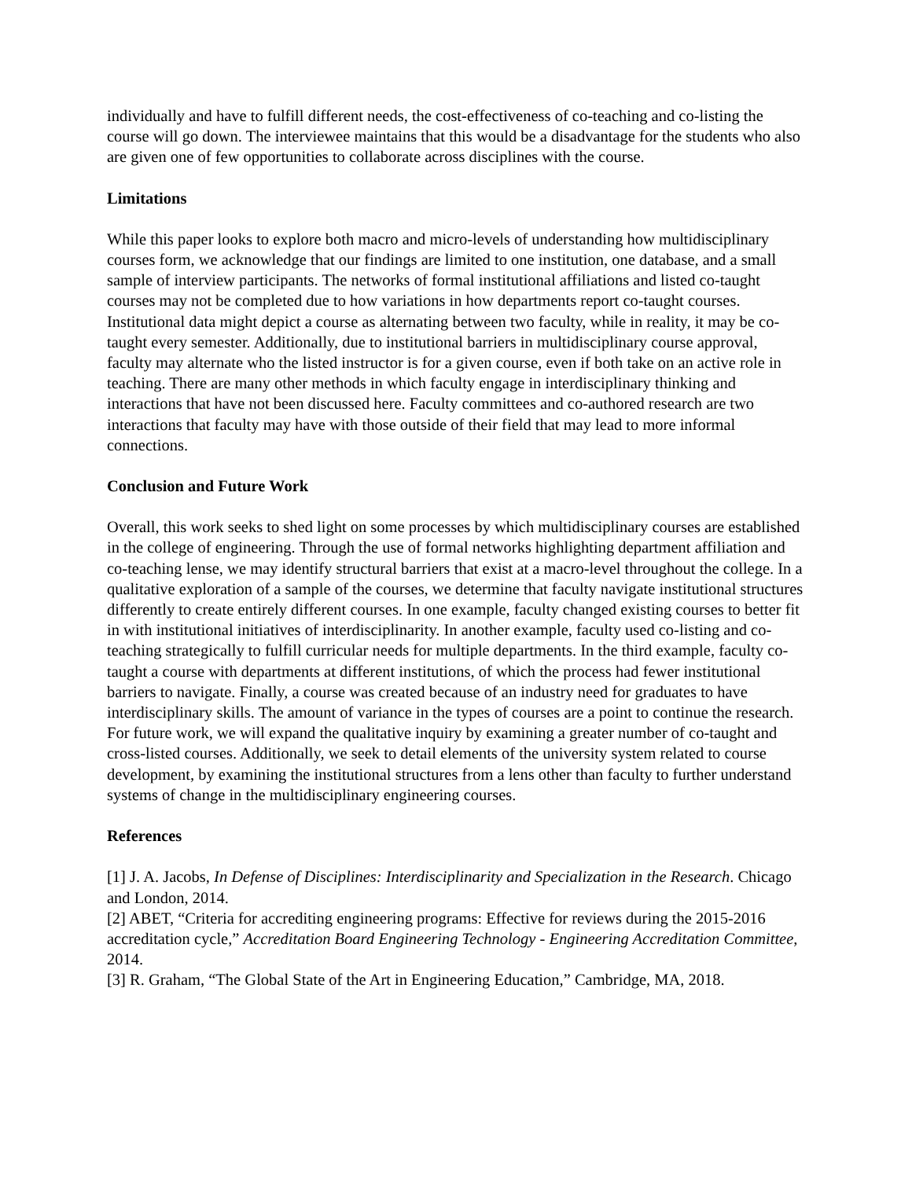individually and have to fulfill different needs, the cost-effectiveness of co-teaching and co-listing the course will go down. The interviewee maintains that this would be a disadvantage for the students who also are given one of few opportunities to collaborate across disciplines with the course.
Limitations
While this paper looks to explore both macro and micro-levels of understanding how multidisciplinary courses form, we acknowledge that our findings are limited to one institution, one database, and a small sample of interview participants. The networks of formal institutional affiliations and listed co-taught courses may not be completed due to how variations in how departments report co-taught courses. Institutional data might depict a course as alternating between two faculty, while in reality, it may be co-taught every semester. Additionally, due to institutional barriers in multidisciplinary course approval, faculty may alternate who the listed instructor is for a given course, even if both take on an active role in teaching. There are many other methods in which faculty engage in interdisciplinary thinking and interactions that have not been discussed here. Faculty committees and co-authored research are two interactions that faculty may have with those outside of their field that may lead to more informal connections.
Conclusion and Future Work
Overall, this work seeks to shed light on some processes by which multidisciplinary courses are established in the college of engineering. Through the use of formal networks highlighting department affiliation and co-teaching lense, we may identify structural barriers that exist at a macro-level throughout the college. In a qualitative exploration of a sample of the courses, we determine that faculty navigate institutional structures differently to create entirely different courses. In one example, faculty changed existing courses to better fit in with institutional initiatives of interdisciplinarity. In another example, faculty used co-listing and co-teaching strategically to fulfill curricular needs for multiple departments. In the third example, faculty co-taught a course with departments at different institutions, of which the process had fewer institutional barriers to navigate. Finally, a course was created because of an industry need for graduates to have interdisciplinary skills. The amount of variance in the types of courses are a point to continue the research. For future work, we will expand the qualitative inquiry by examining a greater number of co-taught and cross-listed courses. Additionally, we seek to detail elements of the university system related to course development, by examining the institutional structures from a lens other than faculty to further understand systems of change in the multidisciplinary engineering courses.
References
[1] J. A. Jacobs, In Defense of Disciplines: Interdisciplinarity and Specialization in the Research. Chicago and London, 2014.
[2] ABET, “Criteria for accrediting engineering programs: Effective for reviews during the 2015-2016 accreditation cycle,” Accreditation Board Engineering Technology - Engineering Accreditation Committee, 2014.
[3] R. Graham, “The Global State of the Art in Engineering Education,” Cambridge, MA, 2018.